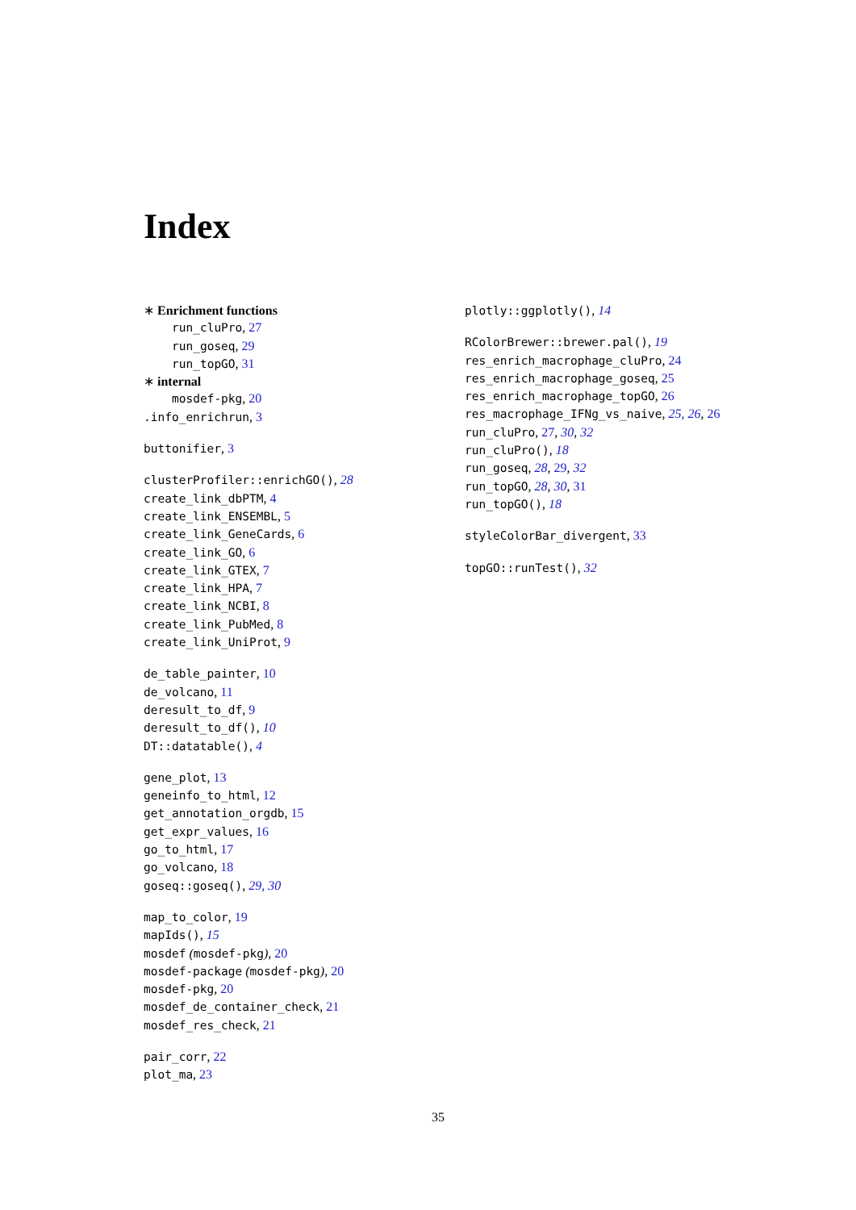Index
∗ Enrichment functions
run_cluPro, 27
run_goseq, 29
run_topGO, 31
∗ internal
mosdef-pkg, 20
.info_enrichrun, 3
buttonifier, 3
clusterProfiler::enrichGO(), 28
create_link_dbPTM, 4
create_link_ENSEMBL, 5
create_link_GeneCards, 6
create_link_GO, 6
create_link_GTEX, 7
create_link_HPA, 7
create_link_NCBI, 8
create_link_PubMed, 8
create_link_UniProt, 9
de_table_painter, 10
de_volcano, 11
deresult_to_df, 9
deresult_to_df(), 10
DT::datatable(), 4
gene_plot, 13
geneinfo_to_html, 12
get_annotation_orgdb, 15
get_expr_values, 16
go_to_html, 17
go_volcano, 18
goseq::goseq(), 29, 30
map_to_color, 19
mapIds(), 15
mosdef (mosdef-pkg), 20
mosdef-package (mosdef-pkg), 20
mosdef-pkg, 20
mosdef_de_container_check, 21
mosdef_res_check, 21
pair_corr, 22
plot_ma, 23
plotly::ggplotly(), 14
RColorBrewer::brewer.pal(), 19
res_enrich_macrophage_cluPro, 24
res_enrich_macrophage_goseq, 25
res_enrich_macrophage_topGO, 26
res_macrophage_IFNg_vs_naive, 25, 26, 26
run_cluPro, 27, 30, 32
run_cluPro(), 18
run_goseq, 28, 29, 32
run_topGO, 28, 30, 31
run_topGO(), 18
styleColorBar_divergent, 33
topGO::runTest(), 32
35